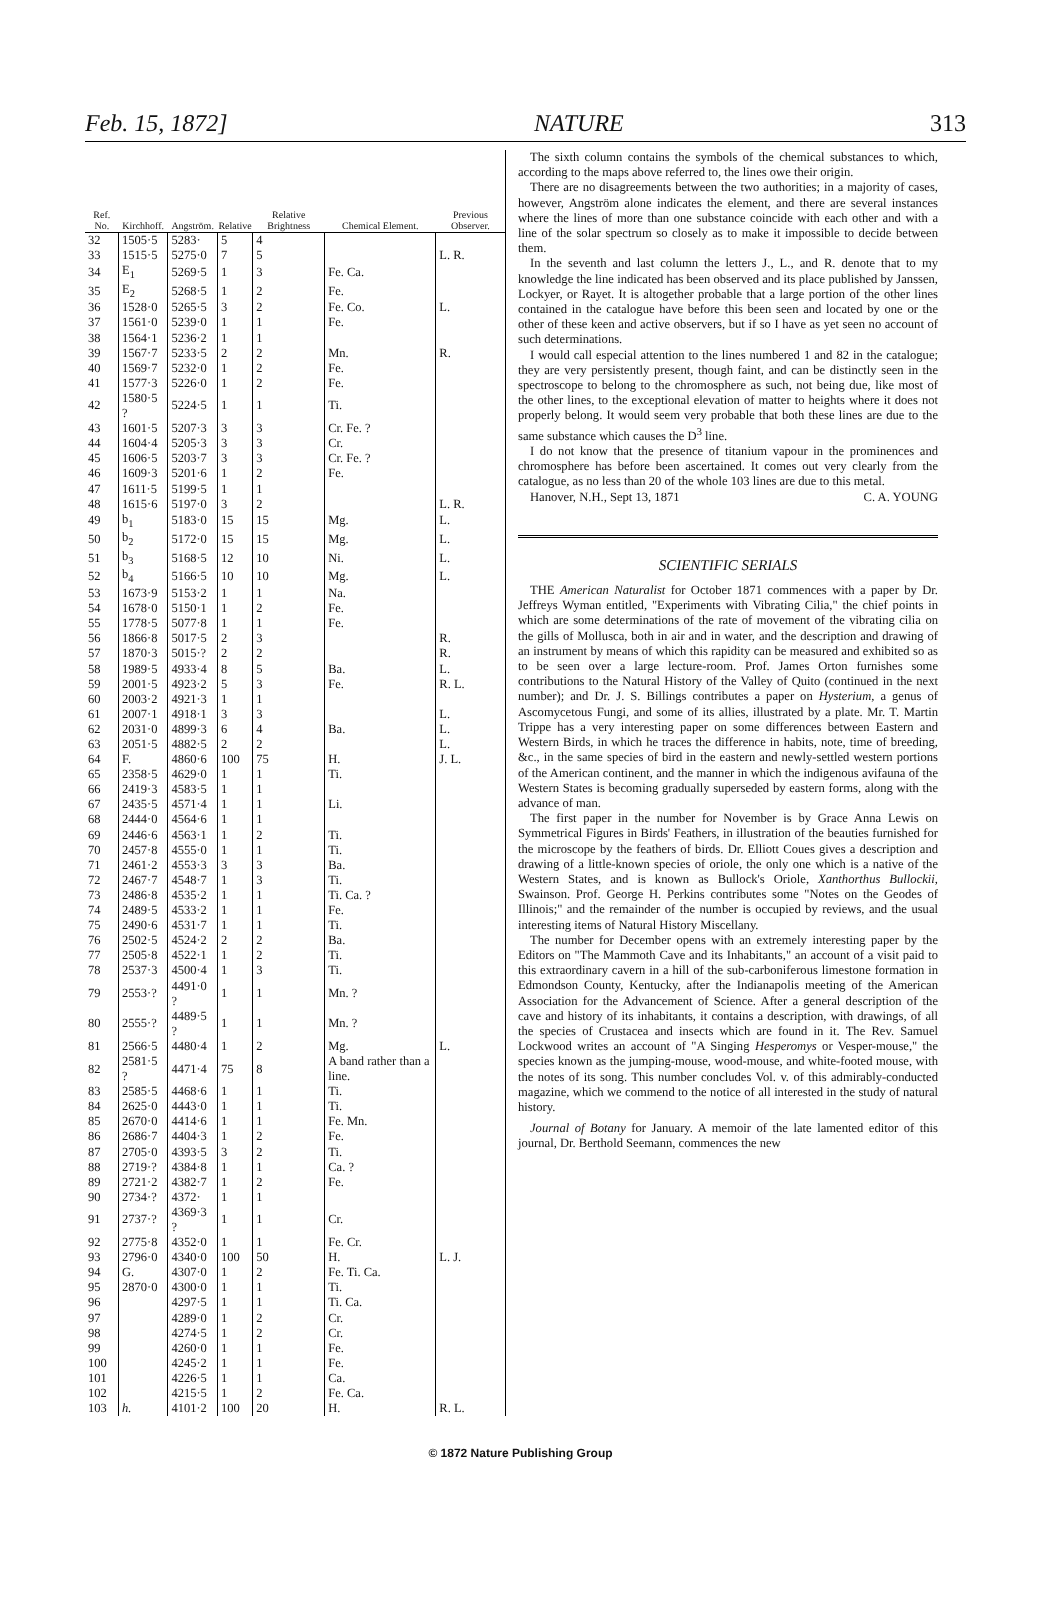Feb. 15, 1872] NATURE 313
| Ref. No. | Kirchhoff. | Angström. | Relative | Relative Brightness | Chemical Element. | Previous Observer. |
| --- | --- | --- | --- | --- | --- | --- |
| 32 | 1505·5 | 5283· | 5 | 4 | | |
| 33 | 1515·5 | 5275·0 | 7 | 5 | | L. R. |
| 34 | E<sub>1</sub> | 5269·5 | 1 | 3 | Fe. Ca. | |
| 35 | E<sub>2</sub> | 5268·5 | 1 | 2 | Fe. | |
| 36 | 1528·0 | 5265·5 | 3 | 2 | Fe. Co. | L. |
| 37 | 1561·0 | 5239·0 | 1 | 1 | Fe. | |
| 38 | 1564·1 | 5236·2 | 1 | 1 | | |
| 39 | 1567·7 | 5233·5 | 2 | 2 | Mn. | R. |
| 40 | 1569·7 | 5232·0 | 1 | 2 | Fe. | |
| 41 | 1577·3 | 5226·0 | 1 | 2 | Fe. | |
| 42 | 1580·5 ? | 5224·5 | 1 | 1 | Ti. | |
| 43 | 1601·5 | 5207·3 | 3 | 3 | Cr. Fe. ? | |
| 44 | 1604·4 | 5205·3 | 3 | 3 | Cr. | |
| 45 | 1606·5 | 5203·7 | 3 | 3 | Cr. Fe. ? | |
| 46 | 1609·3 | 5201·6 | 1 | 2 | Fe. | |
| 47 | 1611·5 | 5199·5 | 1 | 1 | | |
| 48 | 1615·6 | 5197·0 | 3 | 2 | | L. R. |
| 49 | b<sub>1</sub> | 5183·0 | 15 | 15 | Mg. | L. |
| 50 | b<sub>2</sub> | 5172·0 | 15 | 15 | Mg. | L. |
| 51 | b<sub>3</sub> | 5168·5 | 12 | 10 | Ni. | L. |
| 52 | b<sub>4</sub> | 5166·5 | 10 | 10 | Mg. | L. |
| 53 | 1673·9 | 5153·2 | 1 | 1 | Na. | |
| 54 | 1678·0 | 5150·1 | 1 | 2 | Fe. | |
| 55 | 1778·5 | 5077·8 | 1 | 1 | Fe. | |
| 56 | 1866·8 | 5017·5 | 2 | 3 | | R. |
| 57 | 1870·3 | 5015·? | 2 | 2 | | R. |
| 58 | 1989·5 | 4933·4 | 8 | 5 | Ba. | L. |
| 59 | 2001·5 | 4923·2 | 5 | 3 | Fe. | R. L. |
| 60 | 2003·2 | 4921·3 | 1 | 1 | | |
| 61 | 2007·1 | 4918·1 | 3 | 3 | | L. |
| 62 | 2031·0 | 4899·3 | 6 | 4 | Ba. | L. |
| 63 | 2051·5 | 4882·5 | 2 | 2 | | L. |
| 64 | F. | 4860·6 | 100 | 75 | H. | J. L. |
| 65 | 2358·5 | 4629·0 | 1 | 1 | Ti. | |
| 66 | 2419·3 | 4583·5 | 1 | 1 | | |
| 67 | 2435·5 | 4571·4 | 1 | 1 | Li. | |
| 68 | 2444·0 | 4564·6 | 1 | 1 | | |
| 69 | 2446·6 | 4563·1 | 1 | 2 | Ti. | |
| 70 | 2457·8 | 4555·0 | 1 | 1 | Ti. | |
| 71 | 2461·2 | 4553·3 | 3 | 3 | Ba. | |
| 72 | 2467·7 | 4548·7 | 1 | 3 | Ti. | |
| 73 | 2486·8 | 4535·2 | 1 | 1 | Ti. Ca. ? | |
| 74 | 2489·5 | 4533·2 | 1 | 1 | Fe. | |
| 75 | 2490·6 | 4531·7 | 1 | 1 | Ti. | |
| 76 | 2502·5 | 4524·2 | 2 | 2 | Ba. | |
| 77 | 2505·8 | 4522·1 | 1 | 2 | Ti. | |
| 78 | 2537·3 | 4500·4 | 1 | 3 | Ti. | |
| 79 | 2553·? | 4491·0 ? | 1 | 1 | Mn. ? | |
| 80 | 2555·? | 4489·5 ? | 1 | 1 | Mn. ? | |
| 81 | 2566·5 | 4480·4 | 1 | 2 | Mg. | L. |
| 82 | 2581·5 ? | 4471·4 | 75 | 8 | A band rather than a line. | |
| 83 | 2585·5 | 4468·6 | 1 | 1 | Ti. | |
| 84 | 2625·0 | 4443·0 | 1 | 1 | Ti. | |
| 85 | 2670·0 | 4414·6 | 1 | 1 | Fe. Mn. | |
| 86 | 2686·7 | 4404·3 | 1 | 2 | Fe. | |
| 87 | 2705·0 | 4393·5 | 3 | 2 | Ti. | |
| 88 | 2719·? | 4384·8 | 1 | 1 | Ca. ? | |
| 89 | 2721·2 | 4382·7 | 1 | 2 | Fe. | |
| 90 | 2734·? | 4372· | 1 | 1 | | |
| 91 | 2737·? | 4369·3 ? | 1 | 1 | Cr. | |
| 92 | 2775·8 | 4352·0 | 1 | 1 | Fe. Cr. | |
| 93 | 2796·0 | 4340·0 | 100 | 50 | H. | L. J. |
| 94 | G. | 4307·0 | 1 | 2 | Fe. Ti. Ca. | |
| 95 | 2870·0 | 4300·0 | 1 | 1 | Ti. | |
| 96 | | 4297·5 | 1 | 1 | Ti. Ca. | |
| 97 | | 4289·0 | 1 | 2 | Cr. | |
| 98 | | 4274·5 | 1 | 2 | Cr. | |
| 99 | | 4260·0 | 1 | 1 | Fe. | |
| 100 | | 4245·2 | 1 | 1 | Fe. | |
| 101 | | 4226·5 | 1 | 1 | Ca. | |
| 102 | | 4215·5 | 1 | 2 | Fe. Ca. | |
| 103 | h. | 4101·2 | 100 | 20 | H. | R. L. |
The sixth column contains the symbols of the chemical substances to which, according to the maps above referred to, the lines owe their origin.
There are no disagreements between the two authorities; in a majority of cases, however, Angström alone indicates the element, and there are several instances where the lines of more than one substance coincide with each other and with a line of the solar spectrum so closely as to make it impossible to decide between them.
In the seventh and last column the letters J., L., and R. denote that to my knowledge the line indicated has been observed and its place published by Janssen, Lockyer, or Rayet. It is altogether probable that a large portion of the other lines contained in the catalogue have before this been seen and located by one or the other of these keen and active observers, but if so I have as yet seen no account of such determinations.
I would call especial attention to the lines numbered 1 and 82 in the catalogue; they are very persistently present, though faint, and can be distinctly seen in the spectroscope to belong to the chromosphere as such, not being due, like most of the other lines, to the exceptional elevation of matter to heights where it does not properly belong. It would seem very probable that both these lines are due to the same substance which causes the D<sup>3</sup> line.
I do not know that the presence of titanium vapour in the prominences and chromosphere has before been ascertained. It comes out very clearly from the catalogue, as no less than 20 of the whole 103 lines are due to this metal.
Hanover, N.H., Sept 13, 1871 C. A. YOUNG
SCIENTIFIC SERIALS
THE American Naturalist for October 1871 commences with a paper by Dr. Jeffreys Wyman entitled, "Experiments with Vibrating Cilia," the chief points in which are some determinations of the rate of movement of the vibrating cilia on the gills of Mollusca, both in air and in water, and the description and drawing of an instrument by means of which this rapidity can be measured and exhibited so as to be seen over a large lecture-room. Prof. James Orton furnishes some contributions to the Natural History of the Valley of Quito (continued in the next number); and Dr. J. S. Billings contributes a paper on Hysterium, a genus of Ascomycetous Fungi, and some of its allies, illustrated by a plate. Mr. T. Martin Trippe has a very interesting paper on some differences between Eastern and Western Birds, in which he traces the difference in habits, note, time of breeding, &c., in the same species of bird in the eastern and newly-settled western portions of the American continent, and the manner in which the indigenous avifauna of the Western States is becoming gradually superseded by eastern forms, along with the advance of man.
The first paper in the number for November is by Grace Anna Lewis on Symmetrical Figures in Birds' Feathers, in illustration of the beauties furnished for the microscope by the feathers of birds. Dr. Elliott Coues gives a description and drawing of a little-known species of oriole, the only one which is a native of the Western States, and is known as Bullock's Oriole, Xanthorthus Bullockii, Swainson. Prof. George H. Perkins contributes some "Notes on the Geodes of Illinois;" and the remainder of the number is occupied by reviews, and the usual interesting items of Natural History Miscellany.
The number for December opens with an extremely interesting paper by the Editors on "The Mammoth Cave and its Inhabitants," an account of a visit paid to this extraordinary cavern in a hill of the sub-carboniferous limestone formation in Edmondson County, Kentucky, after the Indianapolis meeting of the American Association for the Advancement of Science. After a general description of the cave and history of its inhabitants, it contains a description, with drawings, of all the species of Crustacea and insects which are found in it. The Rev. Samuel Lockwood writes an account of "A Singing Hesperomys or Vesper-mouse," the species known as the jumping-mouse, wood-mouse, and white-footed mouse, with the notes of its song. This number concludes Vol. v. of this admirably-conducted magazine, which we commend to the notice of all interested in the study of natural history.
Journal of Botany for January. A memoir of the late lamented editor of this journal, Dr. Berthold Seemann, commences the new
© 1872 Nature Publishing Group